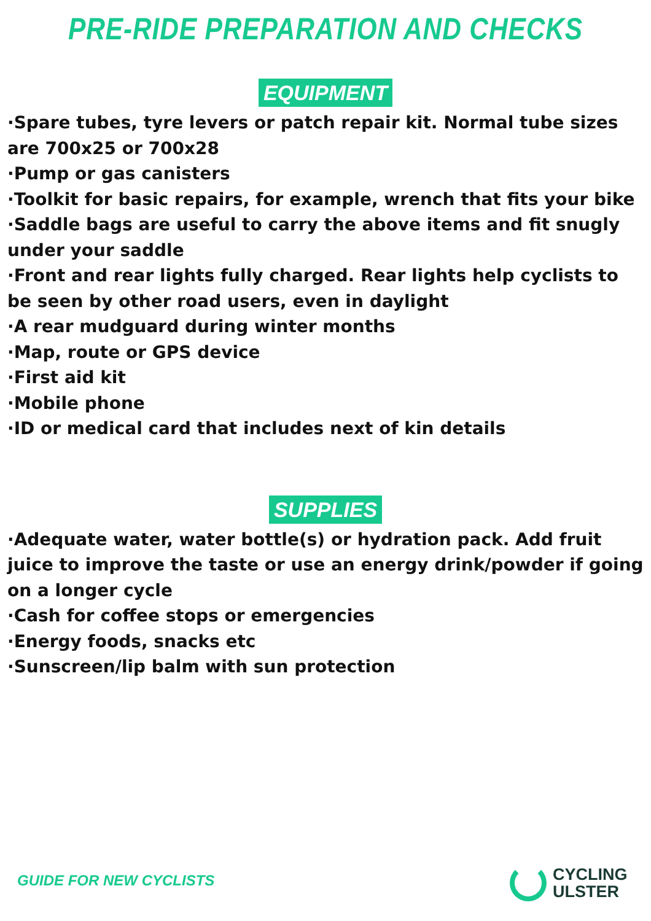PRE-RIDE PREPARATION AND CHECKS
EQUIPMENT
·Spare tubes, tyre levers or patch repair kit. Normal tube sizes are 700x25 or 700x28
·Pump or gas canisters
·Toolkit for basic repairs, for example, wrench that fits your bike
·Saddle bags are useful to carry the above items and fit snugly under your saddle
·Front and rear lights fully charged. Rear lights help cyclists to be seen by other road users, even in daylight
·A rear mudguard during winter months
·Map, route or GPS device
·First aid kit
·Mobile phone
·ID or medical card that includes next of kin details
SUPPLIES
·Adequate water, water bottle(s) or hydration pack. Add fruit juice to improve the taste or use an energy drink/powder if going on a longer cycle
·Cash for coffee stops or emergencies
·Energy foods, snacks etc
·Sunscreen/lip balm with sun protection
GUIDE FOR NEW CYCLISTS
CYCLING
ULSTER